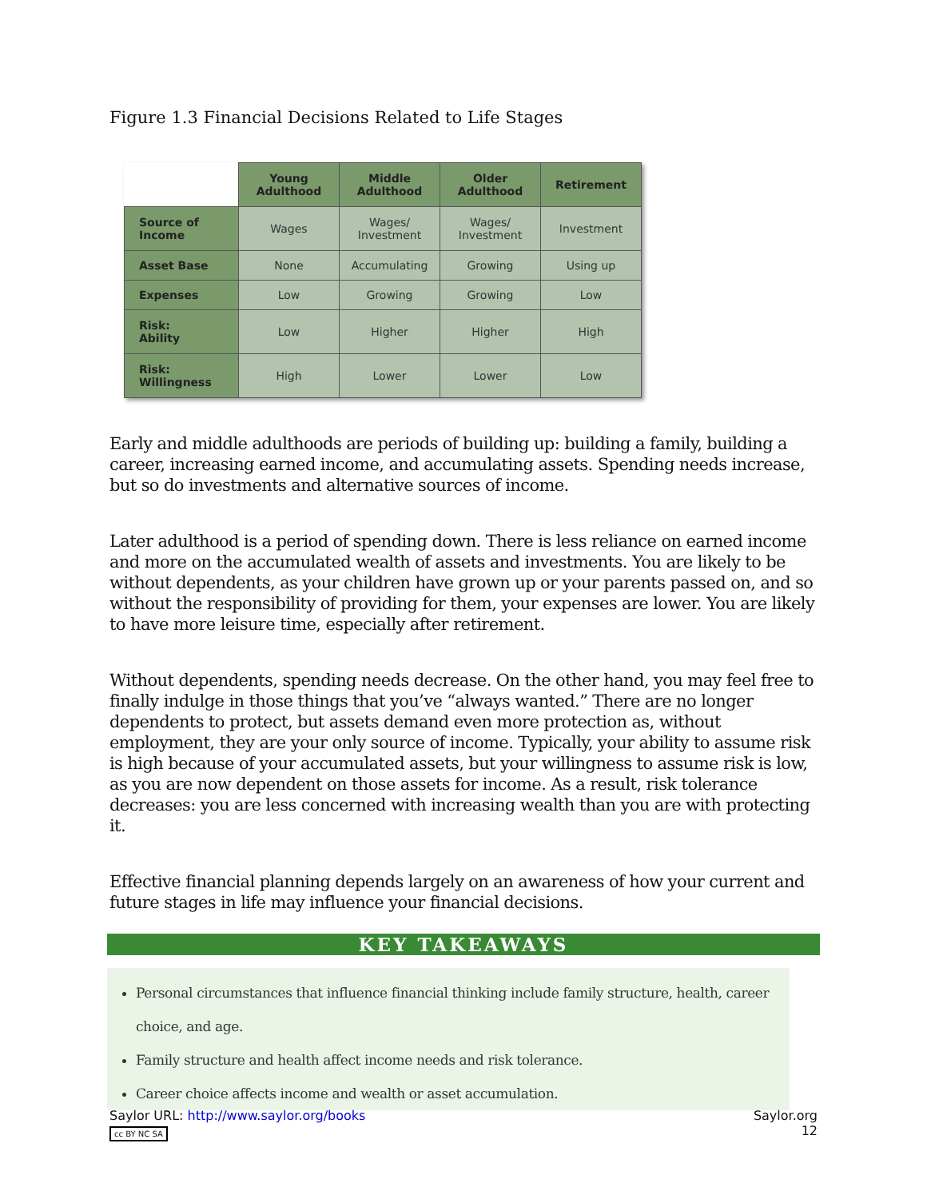Figure 1.3 Financial Decisions Related to Life Stages
| | Young Adulthood | Middle Adulthood | Older Adulthood | Retirement |
| --- | --- | --- | --- | --- |
| Source of Income | Wages | Wages/ Investment | Wages/ Investment | Investment |
| Asset Base | None | Accumulating | Growing | Using up |
| Expenses | Low | Growing | Growing | Low |
| Risk: Ability | Low | Higher | Higher | High |
| Risk: Willingness | High | Lower | Lower | Low |
Early and middle adulthoods are periods of building up: building a family, building a career, increasing earned income, and accumulating assets. Spending needs increase, but so do investments and alternative sources of income.
Later adulthood is a period of spending down. There is less reliance on earned income and more on the accumulated wealth of assets and investments. You are likely to be without dependents, as your children have grown up or your parents passed on, and so without the responsibility of providing for them, your expenses are lower. You are likely to have more leisure time, especially after retirement.
Without dependents, spending needs decrease. On the other hand, you may feel free to finally indulge in those things that you’ve “always wanted.” There are no longer dependents to protect, but assets demand even more protection as, without employment, they are your only source of income. Typically, your ability to assume risk is high because of your accumulated assets, but your willingness to assume risk is low, as you are now dependent on those assets for income. As a result, risk tolerance decreases: you are less concerned with increasing wealth than you are with protecting it.
Effective financial planning depends largely on an awareness of how your current and future stages in life may influence your financial decisions.
KEY TAKEAWAYS
Personal circumstances that influence financial thinking include family structure, health, career choice, and age.
Family structure and health affect income needs and risk tolerance.
Career choice affects income and wealth or asset accumulation.
Saylor URL: http://www.saylor.org/books
cc BY NC SA
Saylor.org
12